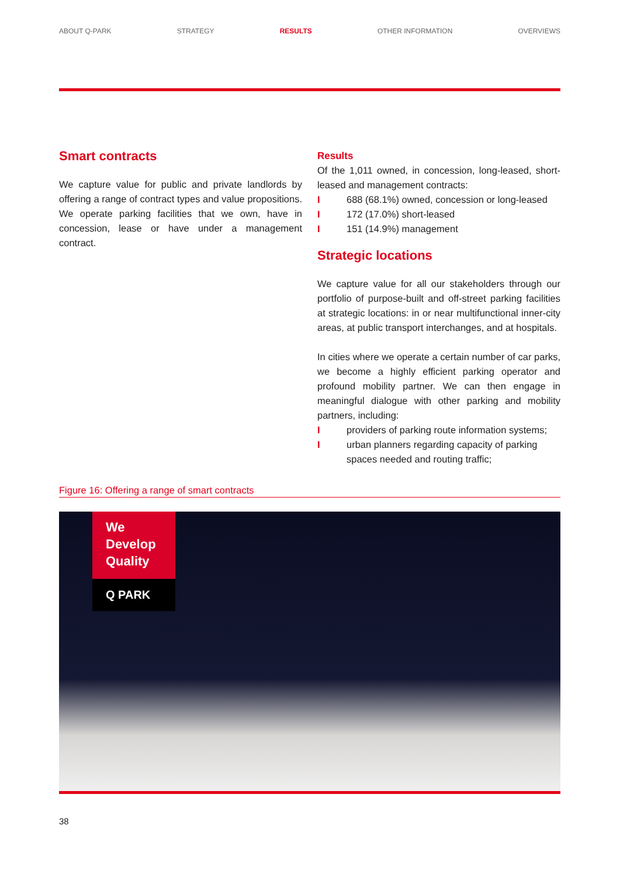ABOUT Q-PARK STRATEGY RESULTS OTHER INFORMATION OVERVIEWS
Smart contracts
We capture value for public and private landlords by offering a range of contract types and value propositions. We operate parking facilities that we own, have in concession, lease or have under a management contract.
Results
Of the 1,011 owned, in concession, long-leased, short-leased and management contracts:
I 688 (68.1%) owned, concession or long-leased
I 172 (17.0%) short-leased
I 151 (14.9%) management
Strategic locations
We capture value for all our stakeholders through our portfolio of purpose-built and off-street parking facilities at strategic locations: in or near multifunctional inner-city areas, at public transport interchanges, and at hospitals.
In cities where we operate a certain number of car parks, we become a highly efficient parking operator and profound mobility partner. We can then engage in meaningful dialogue with other parking and mobility partners, including:
Iproviders of parking route information systems;
Iurban planners regarding capacity of parking spaces needed and routing traffic;
Figure 16: Offering a range of smart contracts
We
Develop
Quality
Q PARK
38